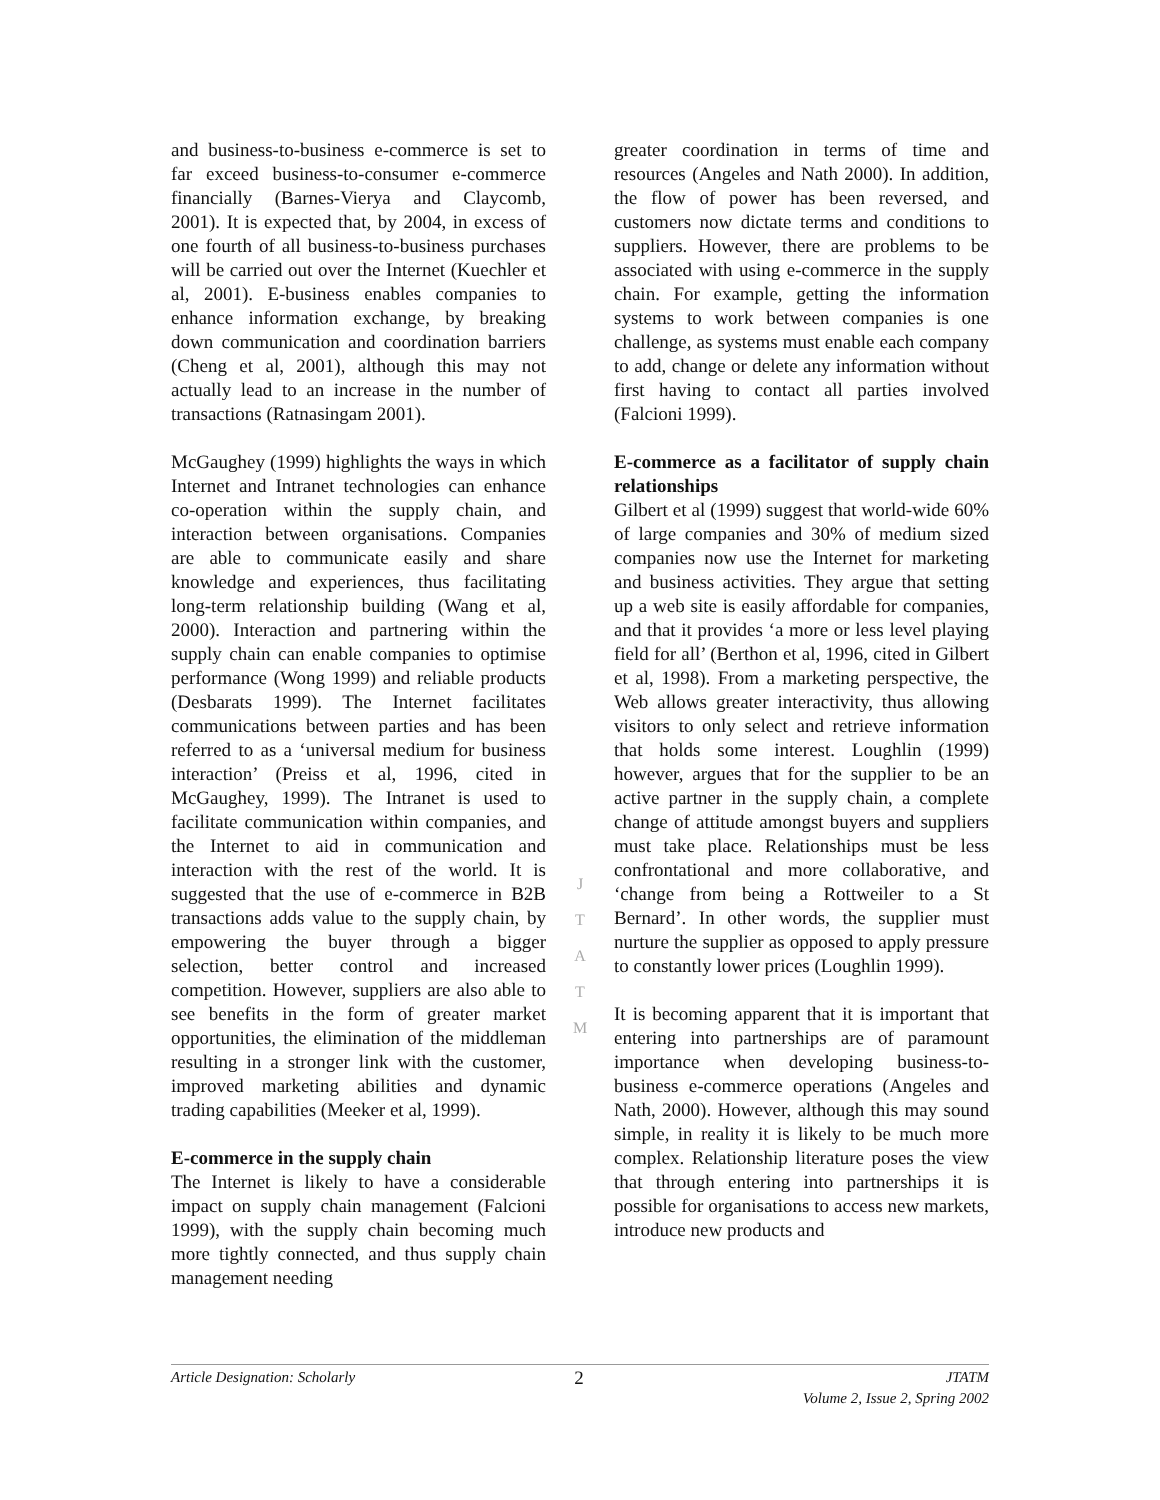and business-to-business e-commerce is set to far exceed business-to-consumer e-commerce financially (Barnes-Vierya and Claycomb, 2001). It is expected that, by 2004, in excess of one fourth of all business-to-business purchases will be carried out over the Internet (Kuechler et al, 2001). E-business enables companies to enhance information exchange, by breaking down communication and coordination barriers (Cheng et al, 2001), although this may not actually lead to an increase in the number of transactions (Ratnasingam 2001).
McGaughey (1999) highlights the ways in which Internet and Intranet technologies can enhance co-operation within the supply chain, and interaction between organisations. Companies are able to communicate easily and share knowledge and experiences, thus facilitating long-term relationship building (Wang et al, 2000). Interaction and partnering within the supply chain can enable companies to optimise performance (Wong 1999) and reliable products (Desbarats 1999). The Internet facilitates communications between parties and has been referred to as a ‘universal medium for business interaction’ (Preiss et al, 1996, cited in McGaughey, 1999). The Intranet is used to facilitate communication within companies, and the Internet to aid in communication and interaction with the rest of the world. It is suggested that the use of e-commerce in B2B transactions adds value to the supply chain, by empowering the buyer through a bigger selection, better control and increased competition. However, suppliers are also able to see benefits in the form of greater market opportunities, the elimination of the middleman resulting in a stronger link with the customer, improved marketing abilities and dynamic trading capabilities (Meeker et al, 1999).
E-commerce in the supply chain
The Internet is likely to have a considerable impact on supply chain management (Falcioni 1999), with the supply chain becoming much more tightly connected, and thus supply chain management needing
J
T
A
T
M
greater coordination in terms of time and resources (Angeles and Nath 2000). In addition, the flow of power has been reversed, and customers now dictate terms and conditions to suppliers. However, there are problems to be associated with using e-commerce in the supply chain. For example, getting the information systems to work between companies is one challenge, as systems must enable each company to add, change or delete any information without first having to contact all parties involved (Falcioni 1999).
E-commerce as a facilitator of supply chain relationships
Gilbert et al (1999) suggest that world-wide 60% of large companies and 30% of medium sized companies now use the Internet for marketing and business activities. They argue that setting up a web site is easily affordable for companies, and that it provides ‘a more or less level playing field for all’ (Berthon et al, 1996, cited in Gilbert et al, 1998). From a marketing perspective, the Web allows greater interactivity, thus allowing visitors to only select and retrieve information that holds some interest. Loughlin (1999) however, argues that for the supplier to be an active partner in the supply chain, a complete change of attitude amongst buyers and suppliers must take place. Relationships must be less confrontational and more collaborative, and ‘change from being a Rottweiler to a St Bernard’. In other words, the supplier must nurture the supplier as opposed to apply pressure to constantly lower prices (Loughlin 1999).
It is becoming apparent that it is important that entering into partnerships are of paramount importance when developing business-to-business e-commerce operations (Angeles and Nath, 2000). However, although this may sound simple, in reality it is likely to be much more complex. Relationship literature poses the view that through entering into partnerships it is possible for organisations to access new markets, introduce new products and
Article Designation: Scholarly 2 JTATM
Volume 2, Issue 2, Spring 2002